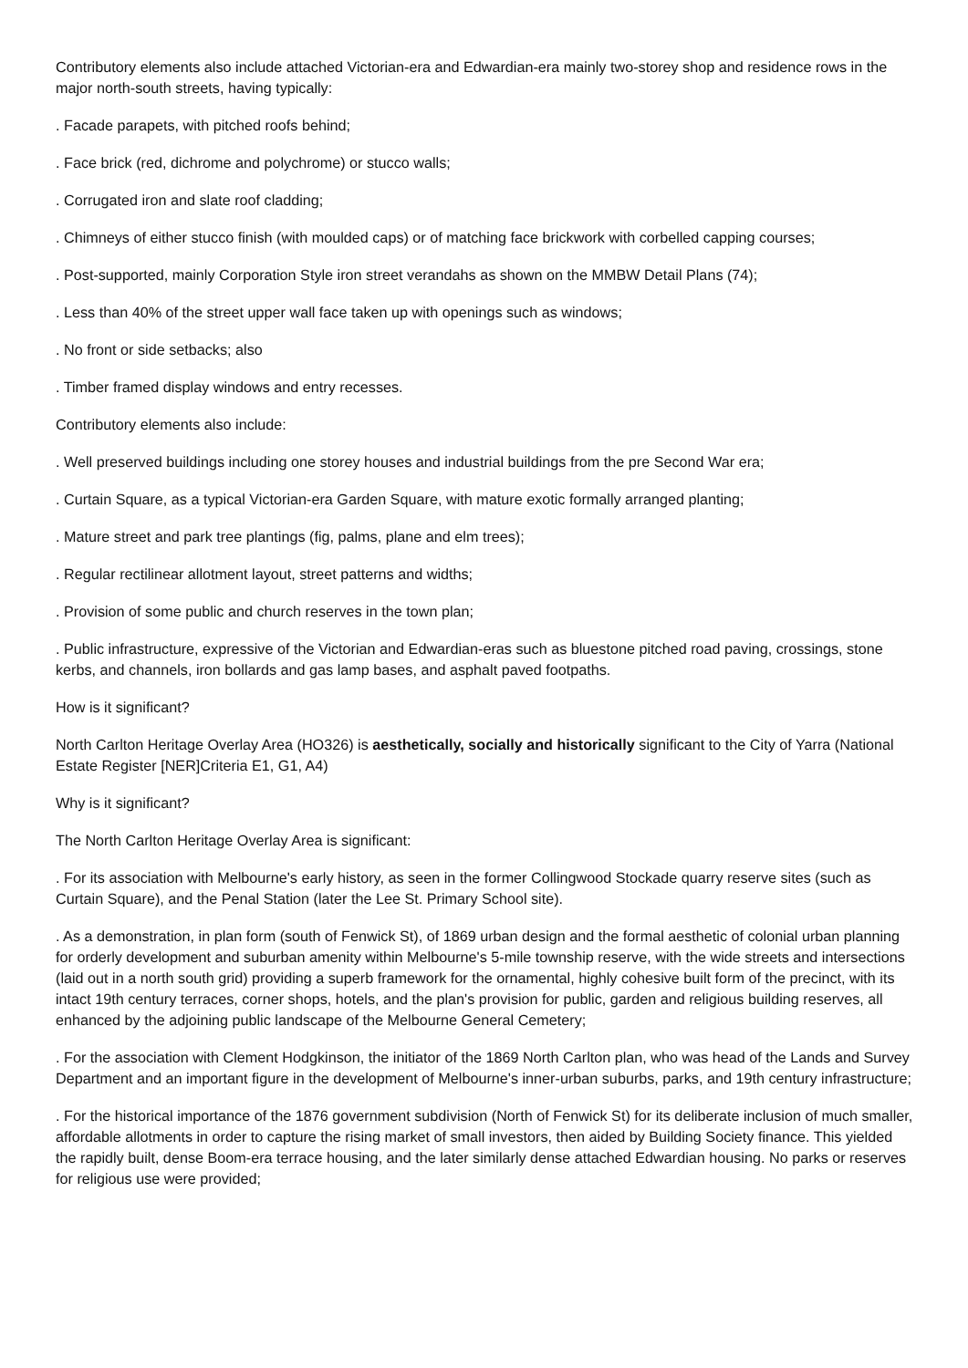Contributory elements also include attached Victorian-era and Edwardian-era mainly two-storey shop and residence rows in the major north-south streets, having typically:
. Facade parapets, with pitched roofs behind;
. Face brick (red, dichrome and polychrome) or stucco walls;
. Corrugated iron and slate roof cladding;
. Chimneys of either stucco finish (with moulded caps) or of matching face brickwork with corbelled capping courses;
. Post-supported, mainly Corporation Style iron street verandahs as shown on the MMBW Detail Plans (74);
. Less than 40% of the street upper wall face taken up with openings such as windows;
. No front or side setbacks; also
. Timber framed display windows and entry recesses.
Contributory elements also include:
. Well preserved buildings including one storey houses and industrial buildings from the pre Second War era;
. Curtain Square, as a typical Victorian-era Garden Square, with mature exotic formally arranged planting;
. Mature street and park tree plantings (fig, palms, plane and elm trees);
. Regular rectilinear allotment layout, street patterns and widths;
. Provision of some public and church reserves in the town plan;
. Public infrastructure, expressive of the Victorian and Edwardian-eras such as bluestone pitched road paving, crossings, stone kerbs, and channels, iron bollards and gas lamp bases, and asphalt paved footpaths.
How is it significant?
North Carlton Heritage Overlay Area (HO326) is aesthetically, socially and historically significant to the City of Yarra (National Estate Register [NER]Criteria E1, G1, A4)
Why is it significant?
The North Carlton Heritage Overlay Area is significant:
. For its association with Melbourne's early history, as seen in the former Collingwood Stockade quarry reserve sites (such as Curtain Square), and the Penal Station (later the Lee St. Primary School site).
. As a demonstration, in plan form (south of Fenwick St), of 1869 urban design and the formal aesthetic of colonial urban planning for orderly development and suburban amenity within Melbourne's 5-mile township reserve, with the wide streets and intersections (laid out in a north south grid) providing a superb framework for the ornamental, highly cohesive built form of the precinct, with its intact 19th century terraces, corner shops, hotels, and the plan's provision for public, garden and religious building reserves, all enhanced by the adjoining public landscape of the Melbourne General Cemetery;
. For the association with Clement Hodgkinson, the initiator of the 1869 North Carlton plan, who was head of the Lands and Survey Department and an important figure in the development of Melbourne's inner-urban suburbs, parks, and 19th century infrastructure;
. For the historical importance of the 1876 government subdivision (North of Fenwick St) for its deliberate inclusion of much smaller, affordable allotments in order to capture the rising market of small investors, then aided by Building Society finance. This yielded the rapidly built, dense Boom-era terrace housing, and the later similarly dense attached Edwardian housing. No parks or reserves for religious use were provided;